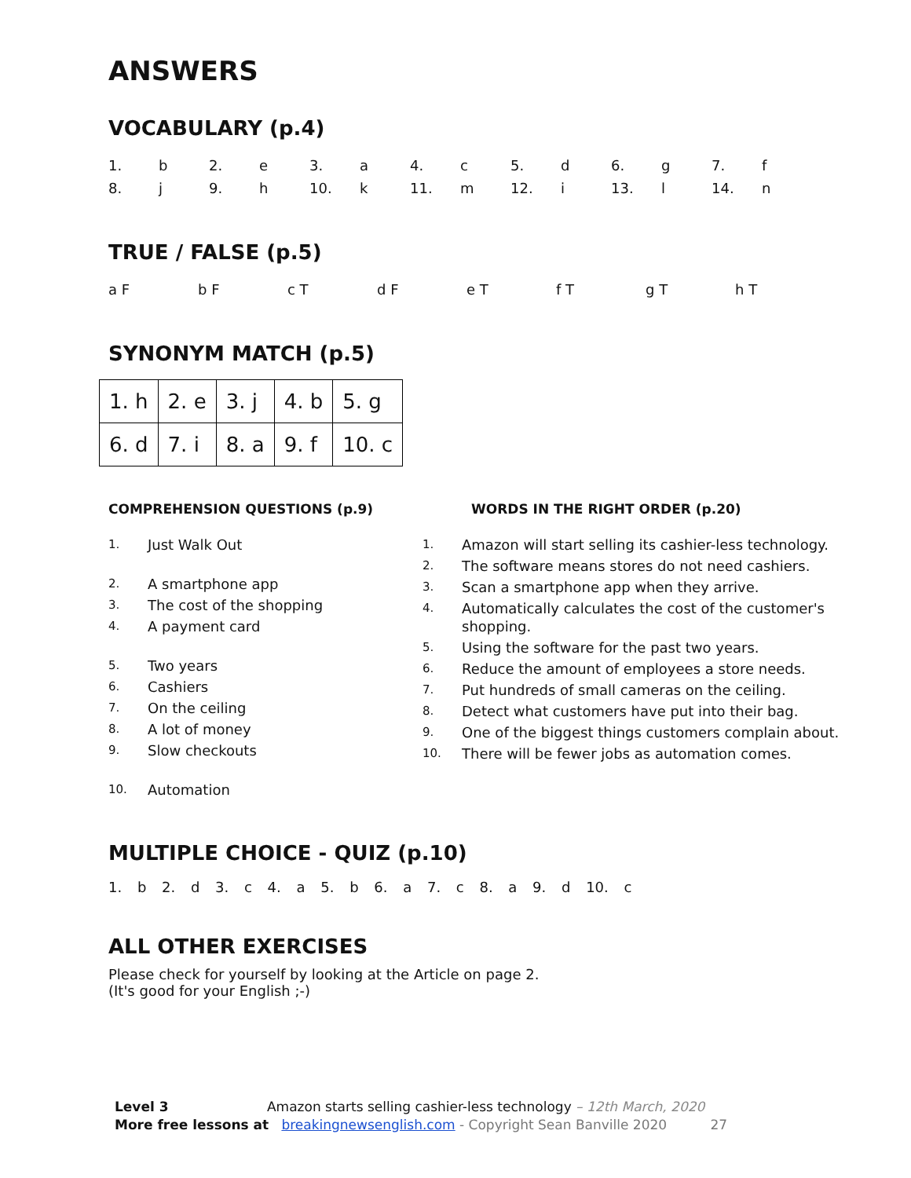ANSWERS
VOCABULARY (p.4)
| 1. | b | 2. | e | 3. | a | 4. | c | 5. | d | 6. | g | 7. | f |
| 8. | j | 9. | h | 10. | k | 11. | m | 12. | i | 13. | l | 14. | n |
TRUE / FALSE (p.5)
| a F | | b F | | c T | | d F | | e T | | f T | | g T | | h T |
SYNONYM MATCH (p.5)
| 1. h | 2. e | 3. j | 4. b | 5. g |
| 6. d | 7. i | 8. a | 9. f | 10. c |
COMPREHENSION QUESTIONS (p.9)
| 1. | Just Walk Out |
| 2. | A smartphone app |
| 3. | The cost of the shopping |
| 4. | A payment card |
| 5. | Two years |
| 6. | Cashiers |
| 7. | On the ceiling |
| 8. | A lot of money |
| 9. | Slow checkouts |
| 10. | Automation |
WORDS IN THE RIGHT ORDER (p.20)
| 1. | Amazon will start selling its cashier-less technology. |
| 2. | The software means stores do not need cashiers. |
| 3. | Scan a smartphone app when they arrive. |
| 4. | Automatically calculates the cost of the customer's shopping. |
| 5. | Using the software for the past two years. |
| 6. | Reduce the amount of employees a store needs. |
| 7. | Put hundreds of small cameras on the ceiling. |
| 8. | Detect what customers have put into their bag. |
| 9. | One of the biggest things customers complain about. |
| 10. | There will be fewer jobs as automation comes. |
MULTIPLE CHOICE - QUIZ (p.10)
1. b 2. d 3. c 4. a 5. b 6. a 7. c 8. a 9. d 10. c
ALL OTHER EXERCISES
Please check for yourself by looking at the Article on page 2.
(It's good for your English ;-)
Level 3 Amazon starts selling cashier-less technology – 12th March, 2020
More free lessons at breakingnewsenglish.com - Copyright Sean Banville 2020 27